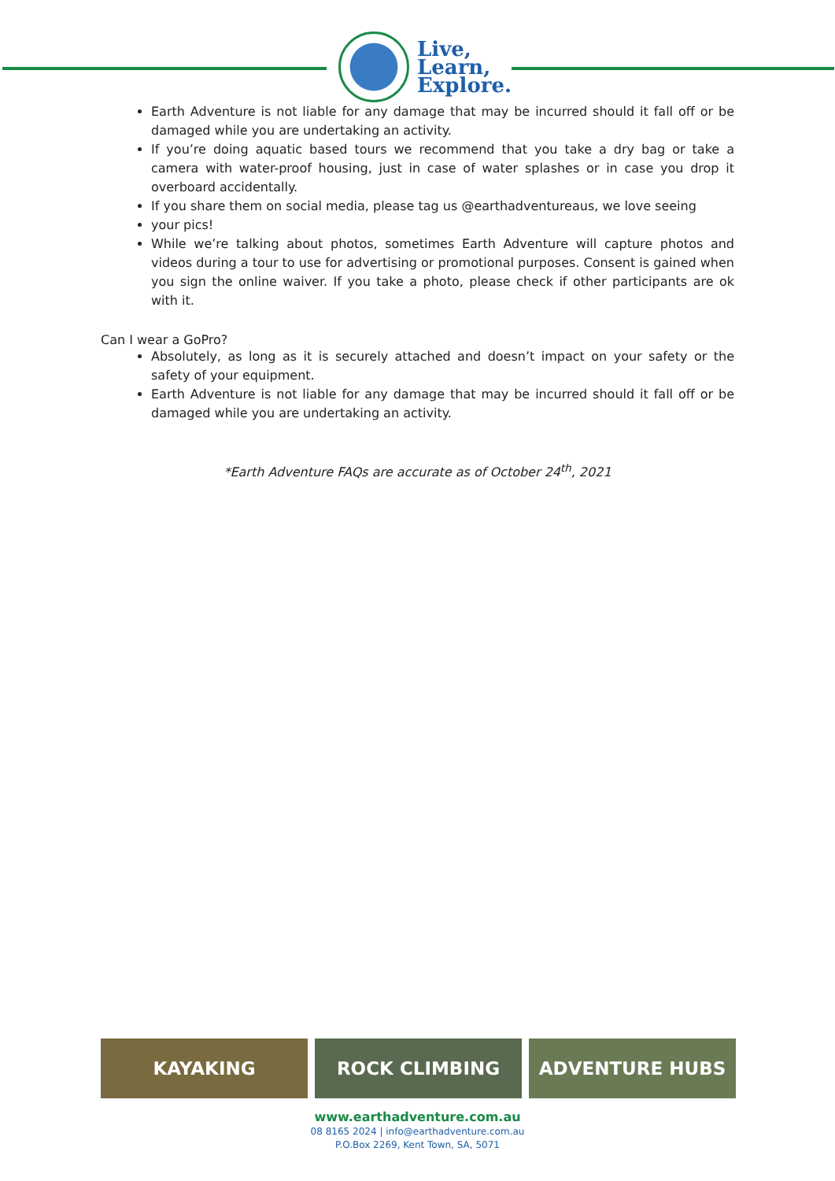Live,
Learn,
Explore.
Earth Adventure is not liable for any damage that may be incurred should it fall off or be damaged while you are undertaking an activity.
If you’re doing aquatic based tours we recommend that you take a dry bag or take a camera with water-proof housing, just in case of water splashes or in case you drop it overboard accidentally.
If you share them on social media, please tag us @earthadventureaus, we love seeing
your pics!
While we’re talking about photos, sometimes Earth Adventure will capture photos and videos during a tour to use for advertising or promotional purposes. Consent is gained when you sign the online waiver. If you take a photo, please check if other participants are ok with it.
Can I wear a GoPro?
Absolutely, as long as it is securely attached and doesn’t impact on your safety or the safety of your equipment.
Earth Adventure is not liable for any damage that may be incurred should it fall off or be damaged while you are undertaking an activity.
*Earth Adventure FAQs are accurate as of October 24<sup>th</sup>, 2021
KAYAKING ROCK CLIMBING ADVENTURE HUBS
www.earthadventure.com.au
08 8165 2024 | info@earthadventure.com.au
P.O.Box 2269, Kent Town, SA, 5071